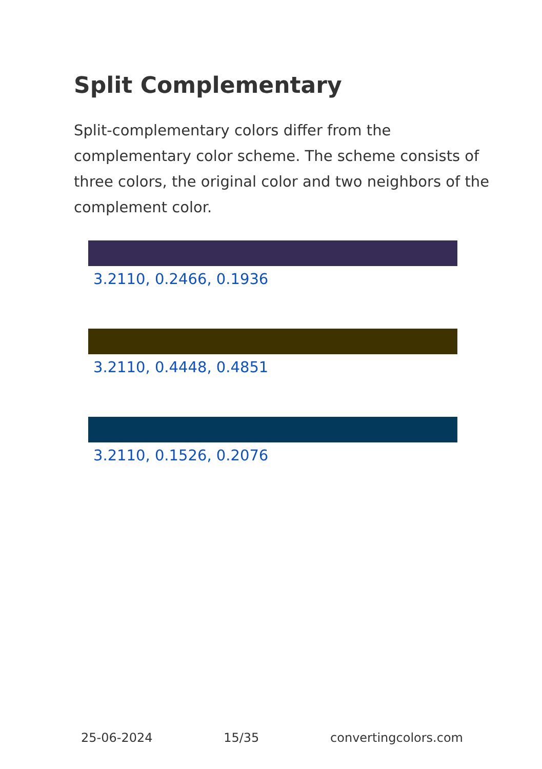Split Complementary
Split-complementary colors differ from the complementary color scheme. The scheme consists of three colors, the original color and two neighbors of the complement color.
3.2110, 0.2466, 0.1936
3.2110, 0.4448, 0.4851
3.2110, 0.1526, 0.2076
25-06-2024 15/35 convertingcolors.com